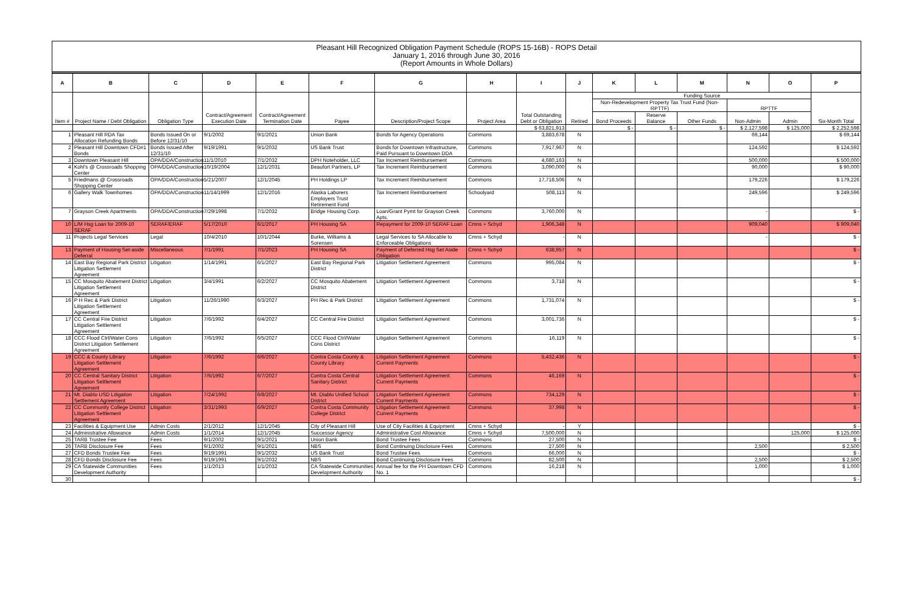Pleasant Hill Recognized Obligation Payment Schedule (ROPS 15-16B) - ROPS Detail
January 1, 2016 through June 30, 2016
(Report Amounts in Whole Dollars)
| A | B | C | D | E | F | G | H | I | J | K | L | M | N | O | P |
| --- | --- | --- | --- | --- | --- | --- | --- | --- | --- | --- | --- | --- | --- | --- | --- |
| Item # | Project Name / Debt Obligation | Obligation Type | Contract/Agreement Execution Date | Contract/Agreement Termination Date | Payee | Description/Project Scope | Project Area | Total Outstanding Debt or Obligation | Retired | Funding Source | | | | | Six-Month Total |
| | | | | | | | | | | Non-Redevelopment Property Tax Trust Fund (Non-RPTTF) | | | RPTTF | | |
| | | | | | | | | | | Bond Proceeds | Reserve Balance | Other Funds | Non-Admin | Admin | |
| | | | | | | | | $ 63,821,913 | | $ - | $ - | $ - | $ 2,127,598 | $ 125,000 | $ 2,252,598 |
| 1 | Pleasant Hill RDA Tax Allocation Refunding Bonds | Bonds Issued On or Before 12/31/10 | 9/1/2002 | 9/1/2021 | Union Bank | Bonds for Agency Operations | Commons | 3,883,678 | N | | | | 69,144 | | $ 69,144 |
| 2 | Pleasant Hill Downtown CFD#1 Bonds | Bonds Issued After 12/31/10 | 9/19/1991 | 9/1/2032 | US Bank Trust | Bonds for Downtown Infrastructure, Paid Pursuant to Downtown DDA | Commons | 7,917,967 | N | | | | 124,592 | | $ 124,592 |
| 3 | Downtown Pleasant Hill | OPA/DDA/Construction | 11/1/2010 | 7/1/2032 | DPH Noteholder, LLC | Tax Increment Reimbursement | Commons | 4,680,163 | N | | | | 500,000 | | $ 500,000 |
| 4 | Kohl's @ Crossroads Shopping Center | OPA/DDA/Construction | 10/19/2004 | 12/1/2031 | Beaufort Partners, LP | Tax Increment Reimbursement | Commons | 3,090,000 | N | | | | 90,000 | | $ 90,000 |
| 5 | Friedmans @ Crossroads Shopping Center | OPA/DDA/Construction | 5/21/2007 | 12/1/2045 | PH Holdings LP | Tax Increment Reimbursement | Commons | 17,718,506 | N | | | | 179,226 | | $ 179,226 |
| 6 | Gallery Walk Townhomes | OPA/DDA/Construction | 11/14/1999 | 12/1/2016 | Alaska Laborers Employers Trust Retirement Fund | Tax Increment Reimbursement | Schoolyard | 508,113 | N | | | | 249,596 | | $ 249,596 |
| 7 | Grayson Creek Apartments | OPA/DDA/Construction | 7/29/1998 | 7/1/2032 | Bridge Housing Corp. | Loan/Grant Pymt for Grayson Creek Apts. | Commons | 3,760,000 | N | | | | - | | $ - |
| 10 | L/M Hsg Loan for 2009-10 SERAF | SERAF/ERAF | 5/17/2010 | 6/1/2017 | PH Housing SA | Repayment for 2009-10 SERAF Loan | Cmns + Schyd | 1,906,348 | N | | | | 909,040 | | $ 909,040 |
| 11 | Projects Legal Services | Legal | 10/4/2010 | 10/1/2044 | Burke, Williams & Sorensen | Legal Services to SA Allocable to Enforceable Obligations | Cmns + Schyd | - | N | | | | - | | $ - |
| 13 | Payment of Housing Set-aside Deferral | Miscellaneous | 7/1/1991 | 7/1/2023 | PH Housing SA | Payment of Deferred Hsg Set Aside Obligation | Cmns + Schyd | 638,957 | N | | | | | | $ - |
| 14 | East Bay Regional Park District Litigation Settlement Agreement | Litigation | 1/14/1991 | 6/1/2027 | East Bay Regional Park District | Litigation Settlement Agreement | Commons | 995,084 | N | | | | | | $ - |
| 15 | CC Mosquito Abatement District Litigation Settlement Agreement | Litigation | 3/4/1991 | 6/2/2027 | CC Mosquito Abatement District | Litigation Settlement Agreement | Commons | 3,718 | N | | | | | | $ - |
| 16 | P H Rec & Park District Litigation Settlement Agreement | Litigation | 11/26/1990 | 6/3/2027 | PH Rec & Park District | Litigation Settlement Agreement | Commons | 1,731,074 | N | | | | | | $ - |
| 17 | CC Central Fire District Litigation Settlement Agreement | Litigation | 7/6/1992 | 6/4/2027 | CC Central Fire District | Litigation Settlement Agreement | Commons | 3,001,736 | N | | | | | | $ - |
| 18 | CCC Flood Ctrl/Water Cons District Litigation Settlement Agreement | Litigation | 7/6/1992 | 6/5/2027 | CCC Flood Ctrl/Water Cons District | Litigation Settlement Agreement | Commons | 16,119 | N | | | | | | $ - |
| 19 | CCC & County Library Litigation Settlement Agreement | Litigation | 7/6/1992 | 6/6/2027 | Contra Costa County & County Library | Litigation Settlement Agreement Current Payments | Commons | 5,432,436 | N | | | | | | $ - |
| 20 | CC Central Sanitary District Litigation Settlement Agreement | Litigation | 7/6/1992 | 6/7/2027 | Contra Costa Central Sanitary District | Litigation Settlement Agreement Current Payments | Commons | 46,169 | N | | | | | | $ - |
| 21 | Mt. Diablo USD Litigation Settlement Agreement | Litigation | 7/24/1992 | 6/8/2027 | Mt. Diablo Unified School District | Litigation Settlement Agreement Current Payments | Commons | 734,129 | N | | | | | | $ - |
| 22 | CC Community College District Litigation Settlement Agreement | Litigation | 3/31/1993 | 6/9/2027 | Contra Costa Community College District | Litigation Settlement Agreement Current Payments | Commons | 37,998 | N | | | | | | $ - |
| 23 | Facilities & Equipment Use | Admin Costs | 2/1/2012 | 12/1/2045 | City of Pleasant Hill | Use of City Facilities & Equipment | Cmns + Schyd | - | Y | | | | | | $ - |
| 24 | Administrative Allowance | Admin Costs | 1/1/2014 | 12/1/2045 | Successor Agency | Administrative Cost Allowance | Cmns + Schyd | 7,500,000 | N | | | | | 125,000 | $ 125,000 |
| 25 | TARB Trustee Fee | Fees | 9/1/2002 | 9/1/2021 | Union Bank | Bond Trustee Fees | Commons | 27,500 | N | | | | | | $ - |
| 26 | TARB Disclosure Fee | Fees | 9/1/2002 | 9/1/2021 | NBS | Bond Continuing Disclosure Fees | Commons | 27,500 | N | | | | 2,500 | | $ 2,500 |
| 27 | CFD Bonds Trustee Fee | Fees | 9/19/1991 | 9/1/2032 | US Bank Trust | Bond Trustee Fees | Commons | 66,000 | N | | | | | | $ - |
| 28 | CFD Bonds Disclosure Fee | Fees | 9/19/1991 | 9/1/2032 | NBS | Bond Continuing Disclosure Fees | Commons | 82,500 | N | | | | 2,500 | | $ 2,500 |
| 29 | CA Statewide Communities Development Authority | Fees | 1/1/2013 | 1/1/2032 | CA Statewide Communities Development Authority | Annual fee for the PH Downtown CFD No. 1 | Commons | 16,218 | N | | | | 1,000 | | $ 1,000 |
| 30 | | | | | | | | | | | | | | | $ - |